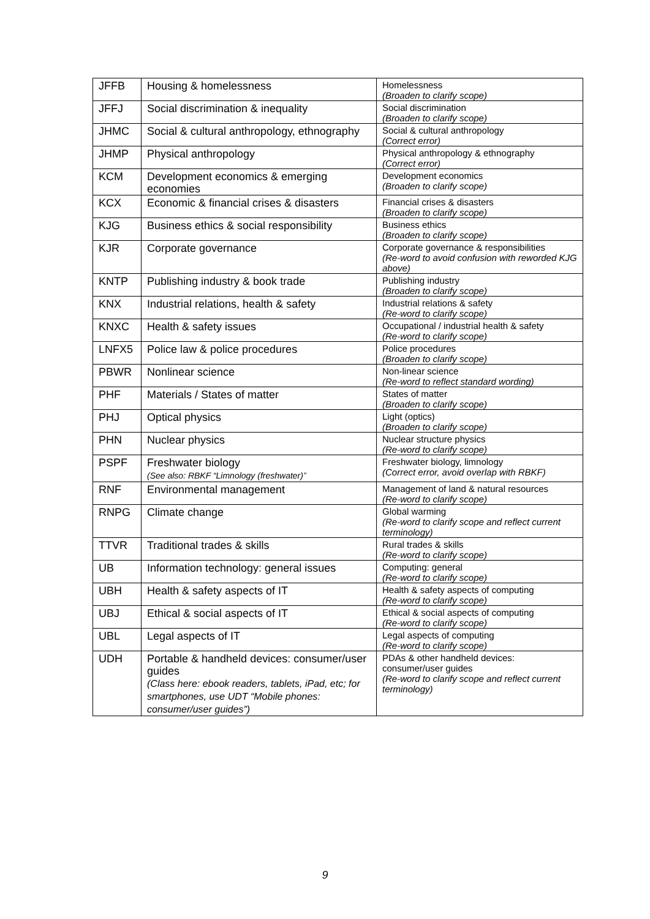| JFFB | Housing & homelessness | Homelessness (Broaden to clarify scope) |
| JFFJ | Social discrimination & inequality | Social discrimination (Broaden to clarify scope) |
| JHMC | Social & cultural anthropology, ethnography | Social & cultural anthropology (Correct error) |
| JHMP | Physical anthropology | Physical anthropology & ethnography (Correct error) |
| KCM | Development economics & emerging economies | Development economics (Broaden to clarify scope) |
| KCX | Economic & financial crises & disasters | Financial crises & disasters (Broaden to clarify scope) |
| KJG | Business ethics & social responsibility | Business ethics (Broaden to clarify scope) |
| KJR | Corporate governance | Corporate governance & responsibilities (Re-word to avoid confusion with reworded KJG above) |
| KNTP | Publishing industry & book trade | Publishing industry (Broaden to clarify scope) |
| KNX | Industrial relations, health & safety | Industrial relations & safety (Re-word to clarify scope) |
| KNXC | Health & safety issues | Occupational / industrial health & safety (Re-word to clarify scope) |
| LNFX5 | Police law & police procedures | Police procedures (Broaden to clarify scope) |
| PBWR | Nonlinear science | Non-linear science (Re-word to reflect standard wording) |
| PHF | Materials / States of matter | States of matter (Broaden to clarify scope) |
| PHJ | Optical physics | Light (optics) (Broaden to clarify scope) |
| PHN | Nuclear physics | Nuclear structure physics (Re-word to clarify scope) |
| PSPF | Freshwater biology (See also: RBKF “Limnology (freshwater)” | Freshwater biology, limnology (Correct error, avoid overlap with RBKF) |
| RNF | Environmental management | Management of land & natural resources (Re-word to clarify scope) |
| RNPG | Climate change | Global warming (Re-word to clarify scope and reflect current terminology) |
| TTVR | Traditional trades & skills | Rural trades & skills (Re-word to clarify scope) |
| UB | Information technology: general issues | Computing: general (Re-word to clarify scope) |
| UBH | Health & safety aspects of IT | Health & safety aspects of computing (Re-word to clarify scope) |
| UBJ | Ethical & social aspects of IT | Ethical & social aspects of computing (Re-word to clarify scope) |
| UBL | Legal aspects of IT | Legal aspects of computing (Re-word to clarify scope) |
| UDH | Portable & handheld devices: consumer/user guides (Class here: ebook readers, tablets, iPad, etc; for smartphones, use UDT “Mobile phones: consumer/user guides”) | PDAs & other handheld devices: consumer/user guides (Re-word to clarify scope and reflect current terminology) |
9